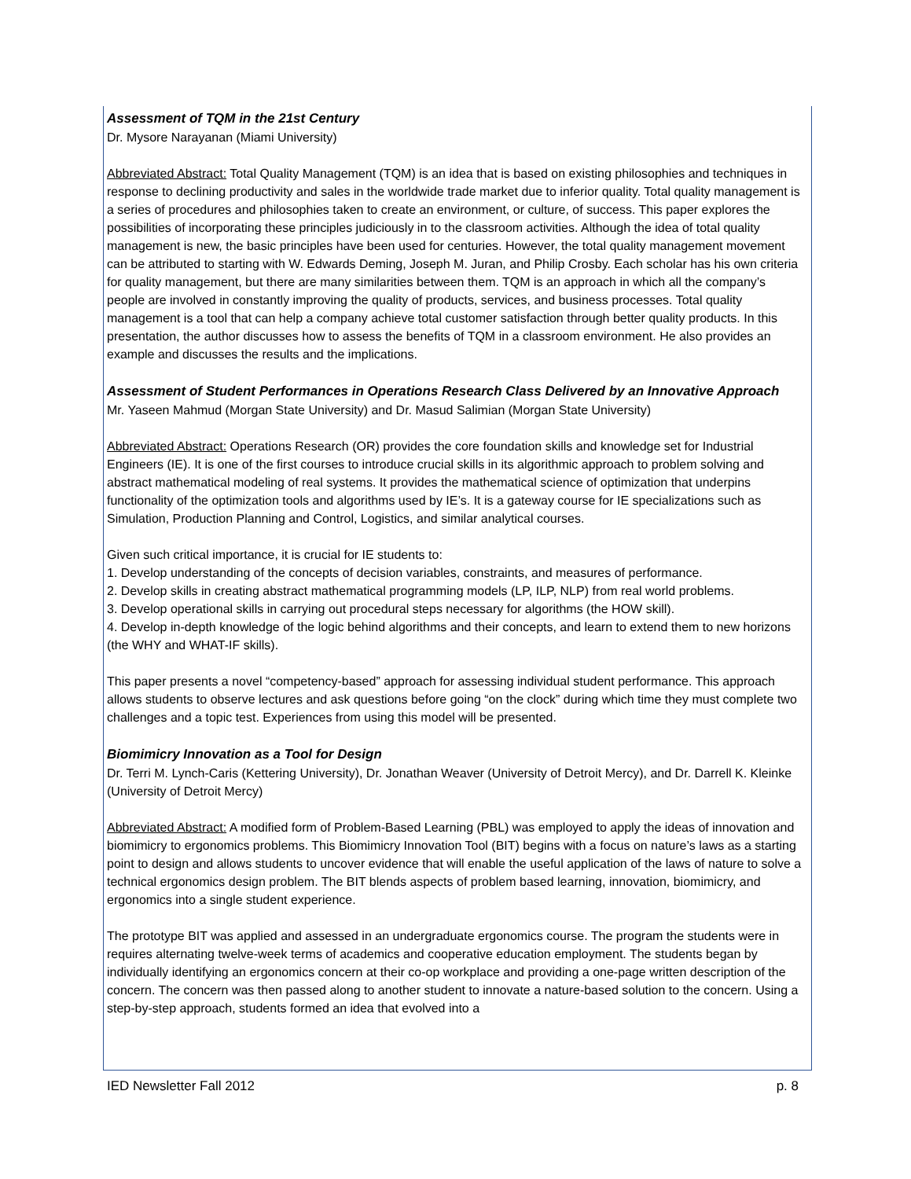Assessment of TQM in the 21st Century
Dr. Mysore Narayanan (Miami University)
Abbreviated Abstract: Total Quality Management (TQM) is an idea that is based on existing philosophies and techniques in response to declining productivity and sales in the worldwide trade market due to inferior quality. Total quality management is a series of procedures and philosophies taken to create an environment, or culture, of success. This paper explores the possibilities of incorporating these principles judiciously in to the classroom activities. Although the idea of total quality management is new, the basic principles have been used for centuries. However, the total quality management movement can be attributed to starting with W. Edwards Deming, Joseph M. Juran, and Philip Crosby. Each scholar has his own criteria for quality management, but there are many similarities between them. TQM is an approach in which all the company’s people are involved in constantly improving the quality of products, services, and business processes. Total quality management is a tool that can help a company achieve total customer satisfaction through better quality products. In this presentation, the author discusses how to assess the benefits of TQM in a classroom environment. He also provides an example and discusses the results and the implications.
Assessment of Student Performances in Operations Research Class Delivered by an Innovative Approach
Mr. Yaseen Mahmud (Morgan State University) and Dr. Masud Salimian (Morgan State University)
Abbreviated Abstract: Operations Research (OR) provides the core foundation skills and knowledge set for Industrial Engineers (IE). It is one of the first courses to introduce crucial skills in its algorithmic approach to problem solving and abstract mathematical modeling of real systems. It provides the mathematical science of optimization that underpins functionality of the optimization tools and algorithms used by IE’s. It is a gateway course for IE specializations such as Simulation, Production Planning and Control, Logistics, and similar analytical courses.
Given such critical importance, it is crucial for IE students to:
1. Develop understanding of the concepts of decision variables, constraints, and measures of performance.
2. Develop skills in creating abstract mathematical programming models (LP, ILP, NLP) from real world problems.
3. Develop operational skills in carrying out procedural steps necessary for algorithms (the HOW skill).
4. Develop in-depth knowledge of the logic behind algorithms and their concepts, and learn to extend them to new horizons (the WHY and WHAT-IF skills).
This paper presents a novel “competency-based” approach for assessing individual student performance. This approach allows students to observe lectures and ask questions before going “on the clock” during which time they must complete two challenges and a topic test. Experiences from using this model will be presented.
Biomimicry Innovation as a Tool for Design
Dr. Terri M. Lynch-Caris (Kettering University), Dr. Jonathan Weaver (University of Detroit Mercy), and Dr. Darrell K. Kleinke (University of Detroit Mercy)
Abbreviated Abstract: A modified form of Problem-Based Learning (PBL) was employed to apply the ideas of innovation and biomimicry to ergonomics problems. This Biomimicry Innovation Tool (BIT) begins with a focus on nature’s laws as a starting point to design and allows students to uncover evidence that will enable the useful application of the laws of nature to solve a technical ergonomics design problem. The BIT blends aspects of problem based learning, innovation, biomimicry, and ergonomics into a single student experience.
The prototype BIT was applied and assessed in an undergraduate ergonomics course. The program the students were in requires alternating twelve-week terms of academics and cooperative education employment. The students began by individually identifying an ergonomics concern at their co-op workplace and providing a one-page written description of the concern. The concern was then passed along to another student to innovate a nature-based solution to the concern. Using a step-by-step approach, students formed an idea that evolved into a
IED Newsletter Fall 2012 p. 8